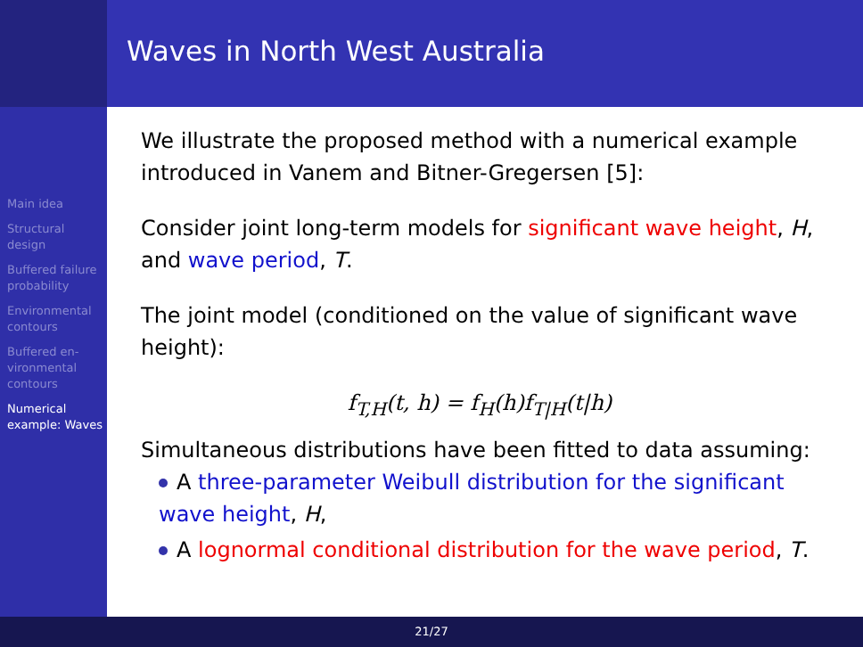Main idea
Structural design
Buffered failure probability
Environmental contours
Buffered en-vironmental contours
Numerical example: Waves
Waves in North West Australia
We illustrate the proposed method with a numerical example introduced in Vanem and Bitner-Gregersen [5]:
Consider joint long-term models for significant wave height, H, and wave period, T.
The joint model (conditioned on the value of significant wave height):
f<sub>T,H</sub>(t, h) = f<sub>H</sub>(h)f<sub>T|H</sub>(t|h)
Simultaneous distributions have been fitted to data assuming:
A three-parameter Weibull distribution for the significant wave height, H,
A lognormal conditional distribution for the wave period, T.
21/27